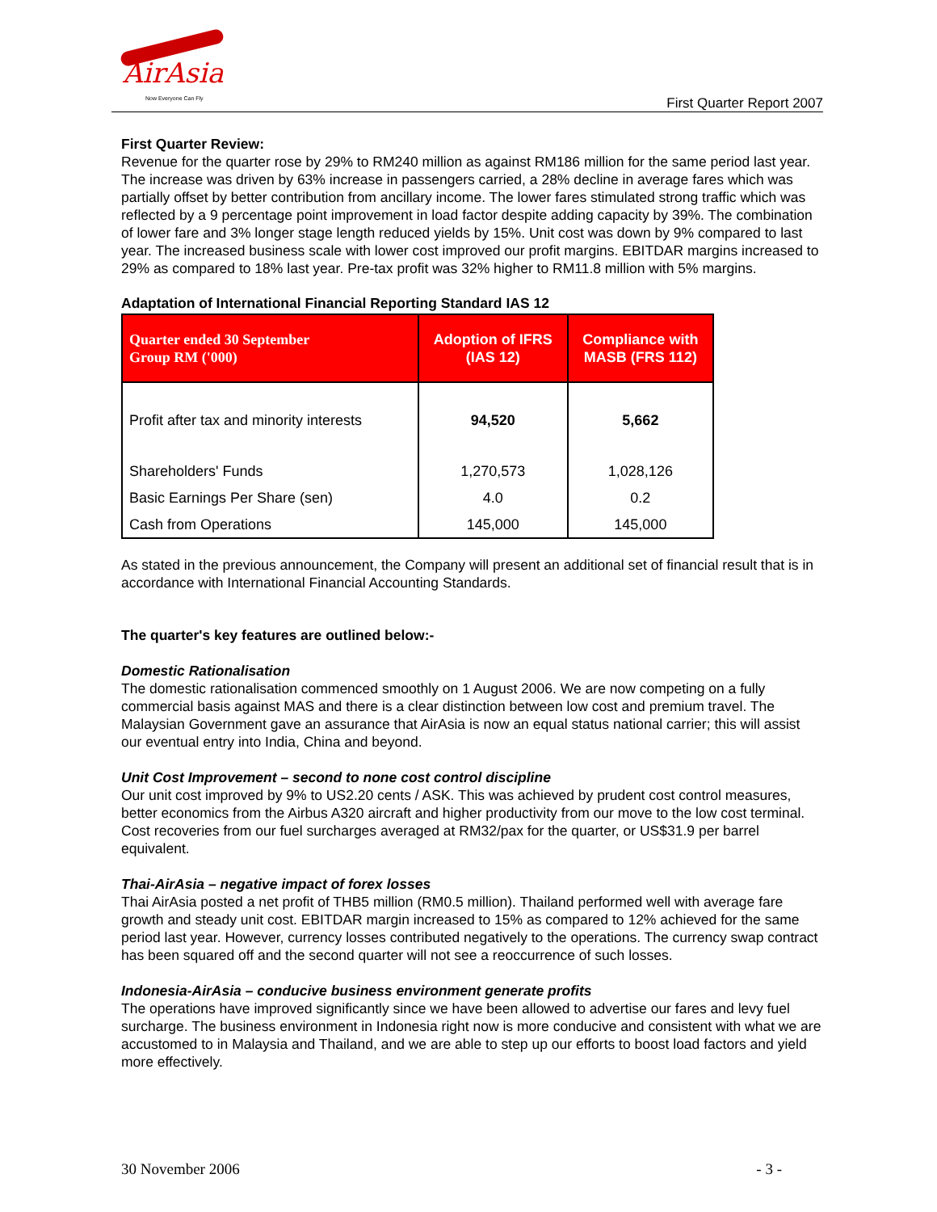AirAsia
Now Everyone Can Fly
First Quarter Report 2007
First Quarter Review:
Revenue for the quarter rose by 29% to RM240 million as against RM186 million for the same period last year. The increase was driven by 63% increase in passengers carried, a 28% decline in average fares which was partially offset by better contribution from ancillary income. The lower fares stimulated strong traffic which was reflected by a 9 percentage point improvement in load factor despite adding capacity by 39%. The combination of lower fare and 3% longer stage length reduced yields by 15%. Unit cost was down by 9% compared to last year. The increased business scale with lower cost improved our profit margins. EBITDAR margins increased to 29% as compared to 18% last year. Pre-tax profit was 32% higher to RM11.8 million with 5% margins.
Adaptation of International Financial Reporting Standard IAS 12
| Quarter ended 30 September Group RM ('000) | Adoption of IFRS (IAS 12) | Compliance with MASB (FRS 112) |
| --- | --- | --- |
| Profit after tax and minority interests | 94,520 | 5,662 |
| Shareholders' Funds | 1,270,573 | 1,028,126 |
| Basic Earnings Per Share (sen) | 4.0 | 0.2 |
| Cash from Operations | 145,000 | 145,000 |
As stated in the previous announcement, the Company will present an additional set of financial result that is in accordance with International Financial Accounting Standards.
The quarter's key features are outlined below:-
Domestic Rationalisation
The domestic rationalisation commenced smoothly on 1 August 2006. We are now competing on a fully commercial basis against MAS and there is a clear distinction between low cost and premium travel. The Malaysian Government gave an assurance that AirAsia is now an equal status national carrier; this will assist our eventual entry into India, China and beyond.
Unit Cost Improvement – second to none cost control discipline
Our unit cost improved by 9% to US2.20 cents / ASK. This was achieved by prudent cost control measures, better economics from the Airbus A320 aircraft and higher productivity from our move to the low cost terminal. Cost recoveries from our fuel surcharges averaged at RM32/pax for the quarter, or US$31.9 per barrel equivalent.
Thai-AirAsia – negative impact of forex losses
Thai AirAsia posted a net profit of THB5 million (RM0.5 million). Thailand performed well with average fare growth and steady unit cost. EBITDAR margin increased to 15% as compared to 12% achieved for the same period last year. However, currency losses contributed negatively to the operations. The currency swap contract has been squared off and the second quarter will not see a reoccurrence of such losses.
Indonesia-AirAsia – conducive business environment generate profits
The operations have improved significantly since we have been allowed to advertise our fares and levy fuel surcharge. The business environment in Indonesia right now is more conducive and consistent with what we are accustomed to in Malaysia and Thailand, and we are able to step up our efforts to boost load factors and yield more effectively.
30 November 2006 - 3 -